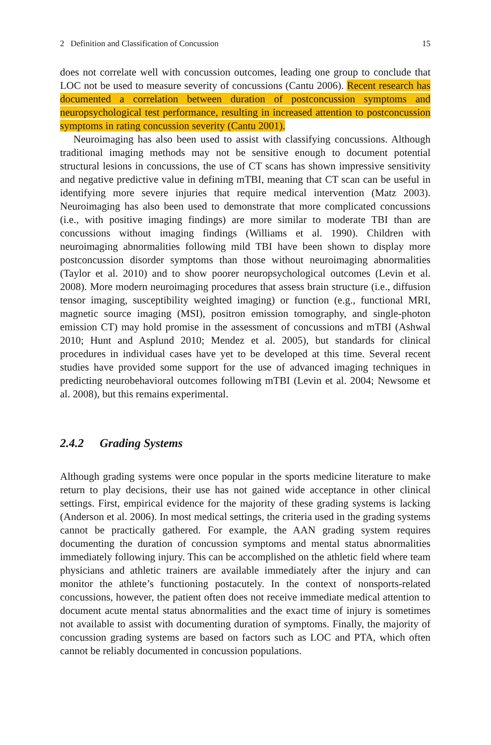2 Definition and Classification of Concussion 15
does not correlate well with concussion outcomes, leading one group to conclude that LOC not be used to measure severity of concussions (Cantu 2006). Recent research has documented a correlation between duration of postconcussion symptoms and neuropsychological test performance, resulting in increased attention to postconcussion symptoms in rating concussion severity (Cantu 2001).
Neuroimaging has also been used to assist with classifying concussions. Although traditional imaging methods may not be sensitive enough to document potential structural lesions in concussions, the use of CT scans has shown impressive sensitivity and negative predictive value in defining mTBI, meaning that CT scan can be useful in identifying more severe injuries that require medical intervention (Matz 2003). Neuroimaging has also been used to demonstrate that more complicated concussions (i.e., with positive imaging findings) are more similar to moderate TBI than are concussions without imaging findings (Williams et al. 1990). Children with neuroimaging abnormalities following mild TBI have been shown to display more postconcussion disorder symptoms than those without neuroimaging abnormalities (Taylor et al. 2010) and to show poorer neuropsychological outcomes (Levin et al. 2008). More modern neuroimaging procedures that assess brain structure (i.e., diffusion tensor imaging, susceptibility weighted imaging) or function (e.g., functional MRI, magnetic source imaging (MSI), positron emission tomography, and single-photon emission CT) may hold promise in the assessment of concussions and mTBI (Ashwal 2010; Hunt and Asplund 2010; Mendez et al. 2005), but standards for clinical procedures in individual cases have yet to be developed at this time. Several recent studies have provided some support for the use of advanced imaging techniques in predicting neurobehavioral outcomes following mTBI (Levin et al. 2004; Newsome et al. 2008), but this remains experimental.
2.4.2 Grading Systems
Although grading systems were once popular in the sports medicine literature to make return to play decisions, their use has not gained wide acceptance in other clinical settings. First, empirical evidence for the majority of these grading systems is lacking (Anderson et al. 2006). In most medical settings, the criteria used in the grading systems cannot be practically gathered. For example, the AAN grading system requires documenting the duration of concussion symptoms and mental status abnormalities immediately following injury. This can be accomplished on the athletic field where team physicians and athletic trainers are available immediately after the injury and can monitor the athlete’s functioning postacutely. In the context of nonsports-related concussions, however, the patient often does not receive immediate medical attention to document acute mental status abnormalities and the exact time of injury is sometimes not available to assist with documenting duration of symptoms. Finally, the majority of concussion grading systems are based on factors such as LOC and PTA, which often cannot be reliably documented in concussion populations.